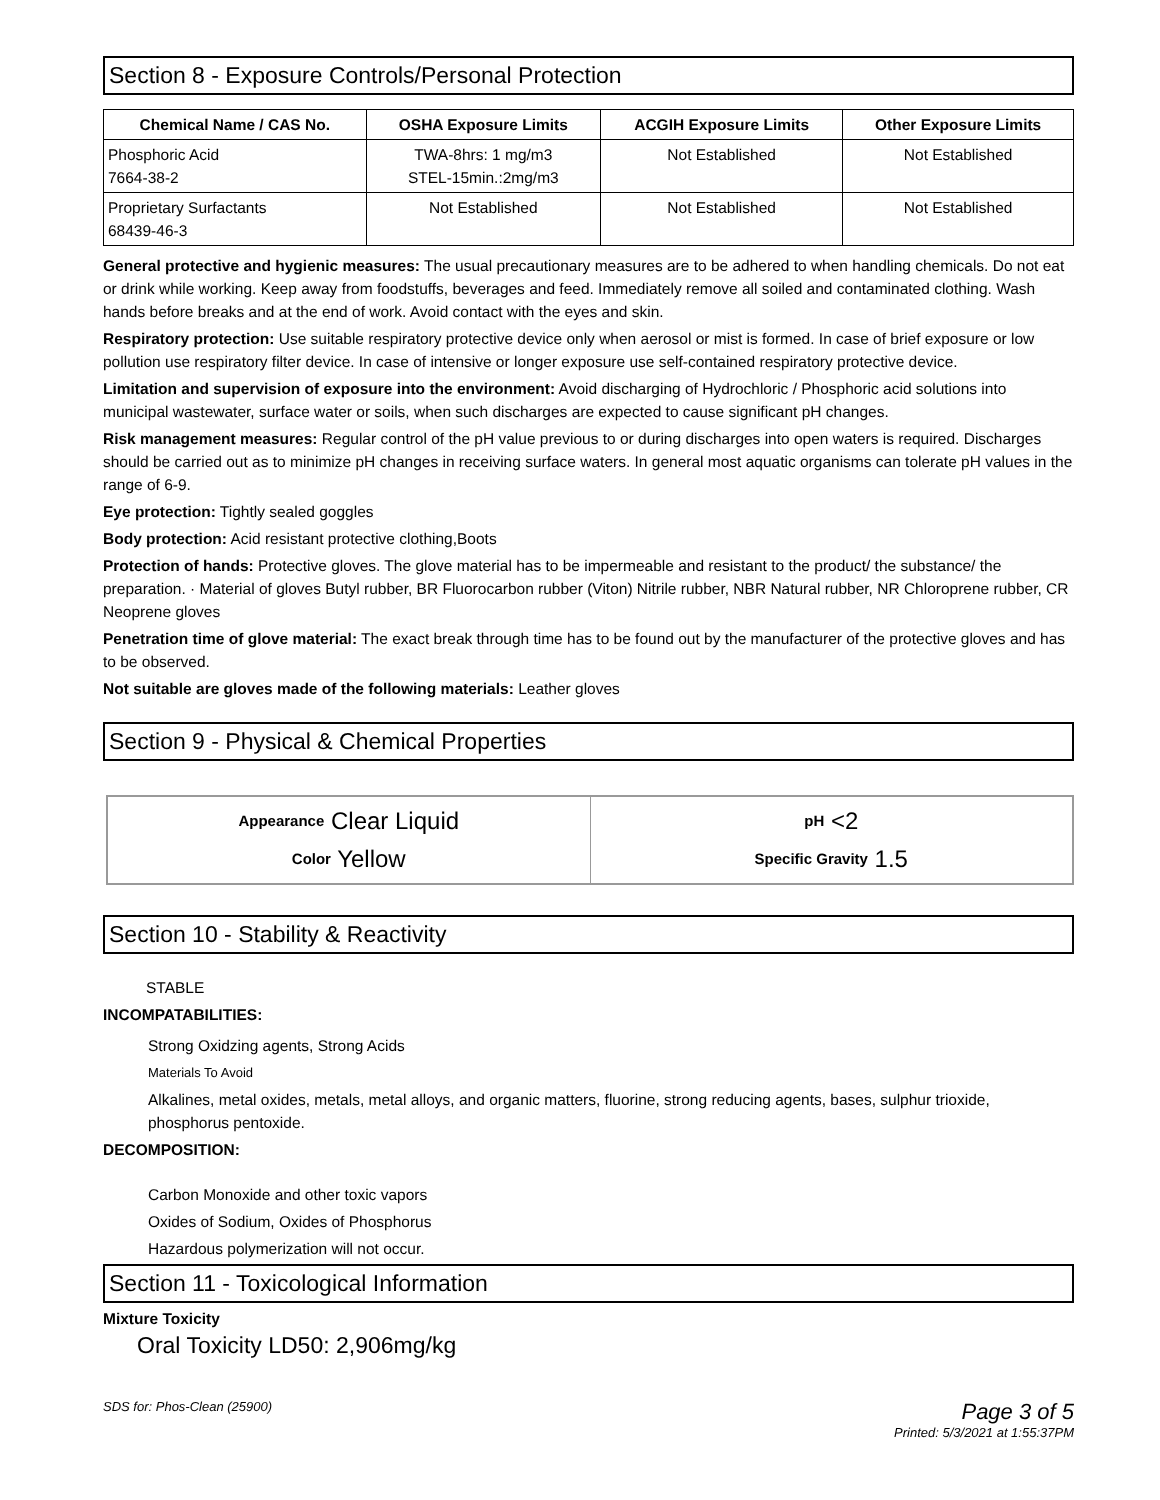Section 8 - Exposure Controls/Personal Protection
| Chemical Name / CAS No. | OSHA Exposure Limits | ACGIH Exposure Limits | Other Exposure Limits |
| --- | --- | --- | --- |
| Phosphoric Acid 7664-38-2 | TWA-8hrs: 1 mg/m3 STEL-15min.:2mg/m3 | Not Established | Not Established |
| Proprietary Surfactants 68439-46-3 | Not Established | Not Established | Not Established |
General protective and hygienic measures: The usual precautionary measures are to be adhered to when handling chemicals. Do not eat or drink while working. Keep away from foodstuffs, beverages and feed. Immediately remove all soiled and contaminated clothing. Wash hands before breaks and at the end of work. Avoid contact with the eyes and skin.
Respiratory protection: Use suitable respiratory protective device only when aerosol or mist is formed. In case of brief exposure or low pollution use respiratory filter device. In case of intensive or longer exposure use self-contained respiratory protective device.
Limitation and supervision of exposure into the environment: Avoid discharging of Hydrochloric / Phosphoric acid solutions into municipal wastewater, surface water or soils, when such discharges are expected to cause significant pH changes.
Risk management measures: Regular control of the pH value previous to or during discharges into open waters is required. Discharges should be carried out as to minimize pH changes in receiving surface waters. In general most aquatic organisms can tolerate pH values in the range of 6-9.
Eye protection: Tightly sealed goggles
Body protection: Acid resistant protective clothing,Boots
Protection of hands: Protective gloves. The glove material has to be impermeable and resistant to the product/ the substance/ the preparation. · Material of gloves Butyl rubber, BR Fluorocarbon rubber (Viton) Nitrile rubber, NBR Natural rubber, NR Chloroprene rubber, CR Neoprene gloves
Penetration time of glove material: The exact break through time has to be found out by the manufacturer of the protective gloves and has to be observed.
Not suitable are gloves made of the following materials: Leather gloves
Section 9 - Physical & Chemical Properties
| Appearance Clear Liquid Color Yellow | pH <2 Specific Gravity 1.5 |
Section 10 - Stability & Reactivity
STABLE
INCOMPATABILITIES:
Strong Oxidzing agents, Strong Acids
Materials To Avoid
Alkalines, metal oxides, metals, metal alloys, and organic matters, fluorine, strong reducing agents, bases, sulphur trioxide, phosphorus pentoxide.
DECOMPOSITION:
Carbon Monoxide and other toxic vapors
Oxides of Sodium, Oxides of Phosphorus
Hazardous polymerization will not occur.
Section 11 - Toxicological Information
Mixture Toxicity
Oral Toxicity LD50: 2,906mg/kg
SDS for: Phos-Clean (25900)
Page 3 of 5
Printed: 5/3/2021 at 1:55:37PM